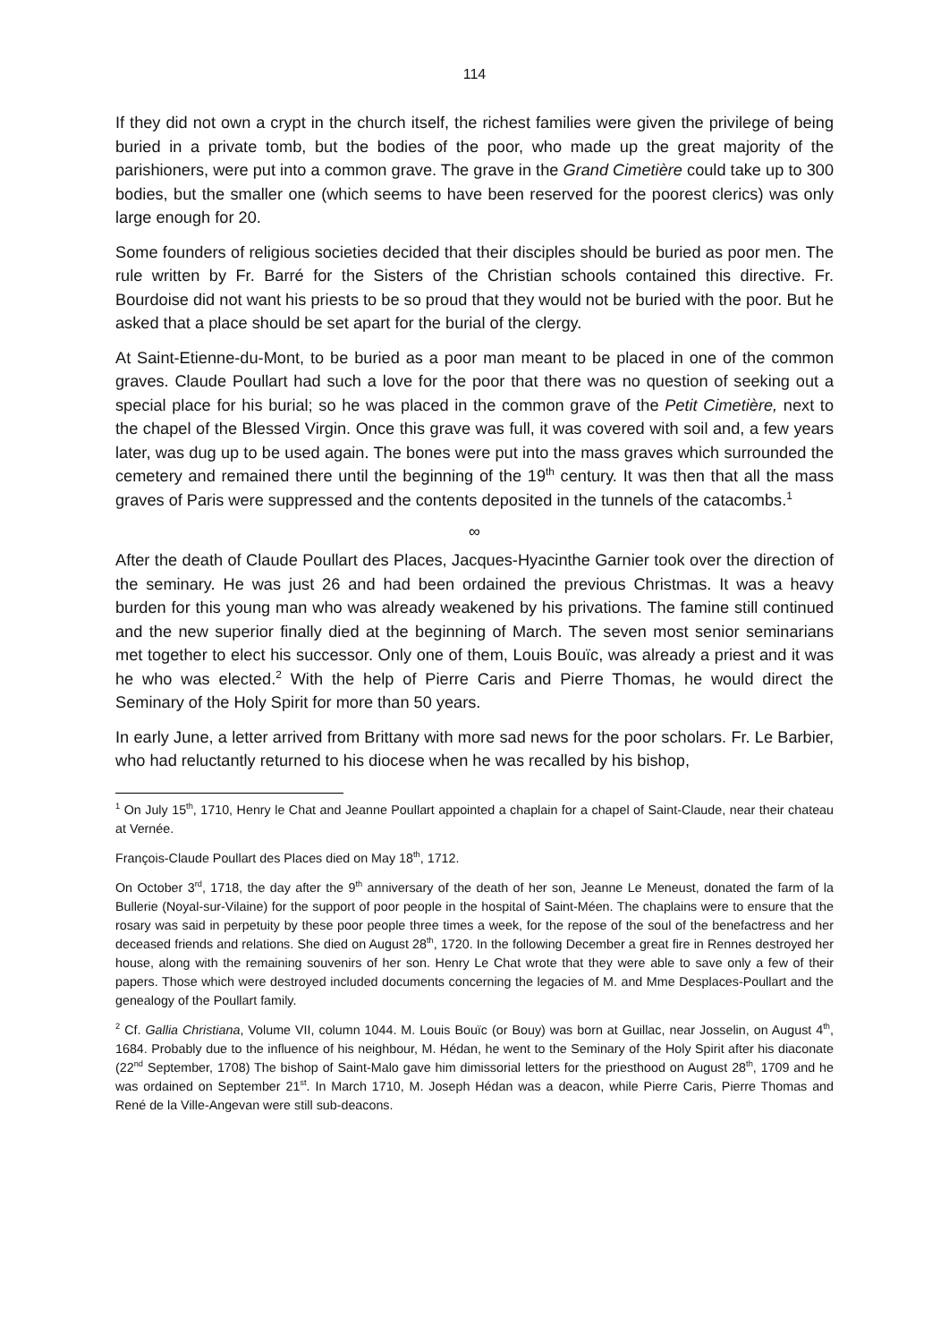114
If they did not own a crypt in the church itself, the richest families were given the privilege of being buried in a private tomb, but the bodies of the poor, who made up the great majority of the parishioners, were put into a common grave. The grave in the Grand Cimetière could take up to 300 bodies, but the smaller one (which seems to have been reserved for the poorest clerics) was only large enough for 20.
Some founders of religious societies decided that their disciples should be buried as poor men. The rule written by Fr. Barré for the Sisters of the Christian schools contained this directive. Fr. Bourdoise did not want his priests to be so proud that they would not be buried with the poor. But he asked that a place should be set apart for the burial of the clergy.
At Saint-Etienne-du-Mont, to be buried as a poor man meant to be placed in one of the common graves. Claude Poullart had such a love for the poor that there was no question of seeking out a special place for his burial; so he was placed in the common grave of the Petit Cimetière, next to the chapel of the Blessed Virgin. Once this grave was full, it was covered with soil and, a few years later, was dug up to be used again. The bones were put into the mass graves which surrounded the cemetery and remained there until the beginning of the 19<sup>th</sup> century. It was then that all the mass graves of Paris were suppressed and the contents deposited in the tunnels of the catacombs.<sup>1</sup>
∞
After the death of Claude Poullart des Places, Jacques-Hyacinthe Garnier took over the direction of the seminary. He was just 26 and had been ordained the previous Christmas. It was a heavy burden for this young man who was already weakened by his privations. The famine still continued and the new superior finally died at the beginning of March. The seven most senior seminarians met together to elect his successor. Only one of them, Louis Bouïc, was already a priest and it was he who was elected.<sup>2</sup> With the help of Pierre Caris and Pierre Thomas, he would direct the Seminary of the Holy Spirit for more than 50 years.
In early June, a letter arrived from Brittany with more sad news for the poor scholars. Fr. Le Barbier, who had reluctantly returned to his diocese when he was recalled by his bishop,
<sup>1</sup> On July 15<sup>th</sup>, 1710, Henry le Chat and Jeanne Poullart appointed a chaplain for a chapel of Saint-Claude, near their chateau at Vernée.
François-Claude Poullart des Places died on May 18<sup>th</sup>, 1712.
On October 3<sup>rd</sup>, 1718, the day after the 9<sup>th</sup> anniversary of the death of her son, Jeanne Le Meneust, donated the farm of la Bullerie (Noyal-sur-Vilaine) for the support of poor people in the hospital of Saint-Méen. The chaplains were to ensure that the rosary was said in perpetuity by these poor people three times a week, for the repose of the soul of the benefactress and her deceased friends and relations. She died on August 28<sup>th</sup>, 1720. In the following December a great fire in Rennes destroyed her house, along with the remaining souvenirs of her son. Henry Le Chat wrote that they were able to save only a few of their papers. Those which were destroyed included documents concerning the legacies of M. and Mme Desplaces-Poullart and the genealogy of the Poullart family.
<sup>2</sup> Cf. Gallia Christiana, Volume VII, column 1044. M. Louis Bouïc (or Bouy) was born at Guillac, near Josselin, on August 4<sup>th</sup>, 1684. Probably due to the influence of his neighbour, M. Hédan, he went to the Seminary of the Holy Spirit after his diaconate (22<sup>nd</sup> September, 1708) The bishop of Saint-Malo gave him dimissorial letters for the priesthood on August 28<sup>th</sup>, 1709 and he was ordained on September 21<sup>st</sup>. In March 1710, M. Joseph Hédan was a deacon, while Pierre Caris, Pierre Thomas and René de la Ville-Angevan were still sub-deacons.